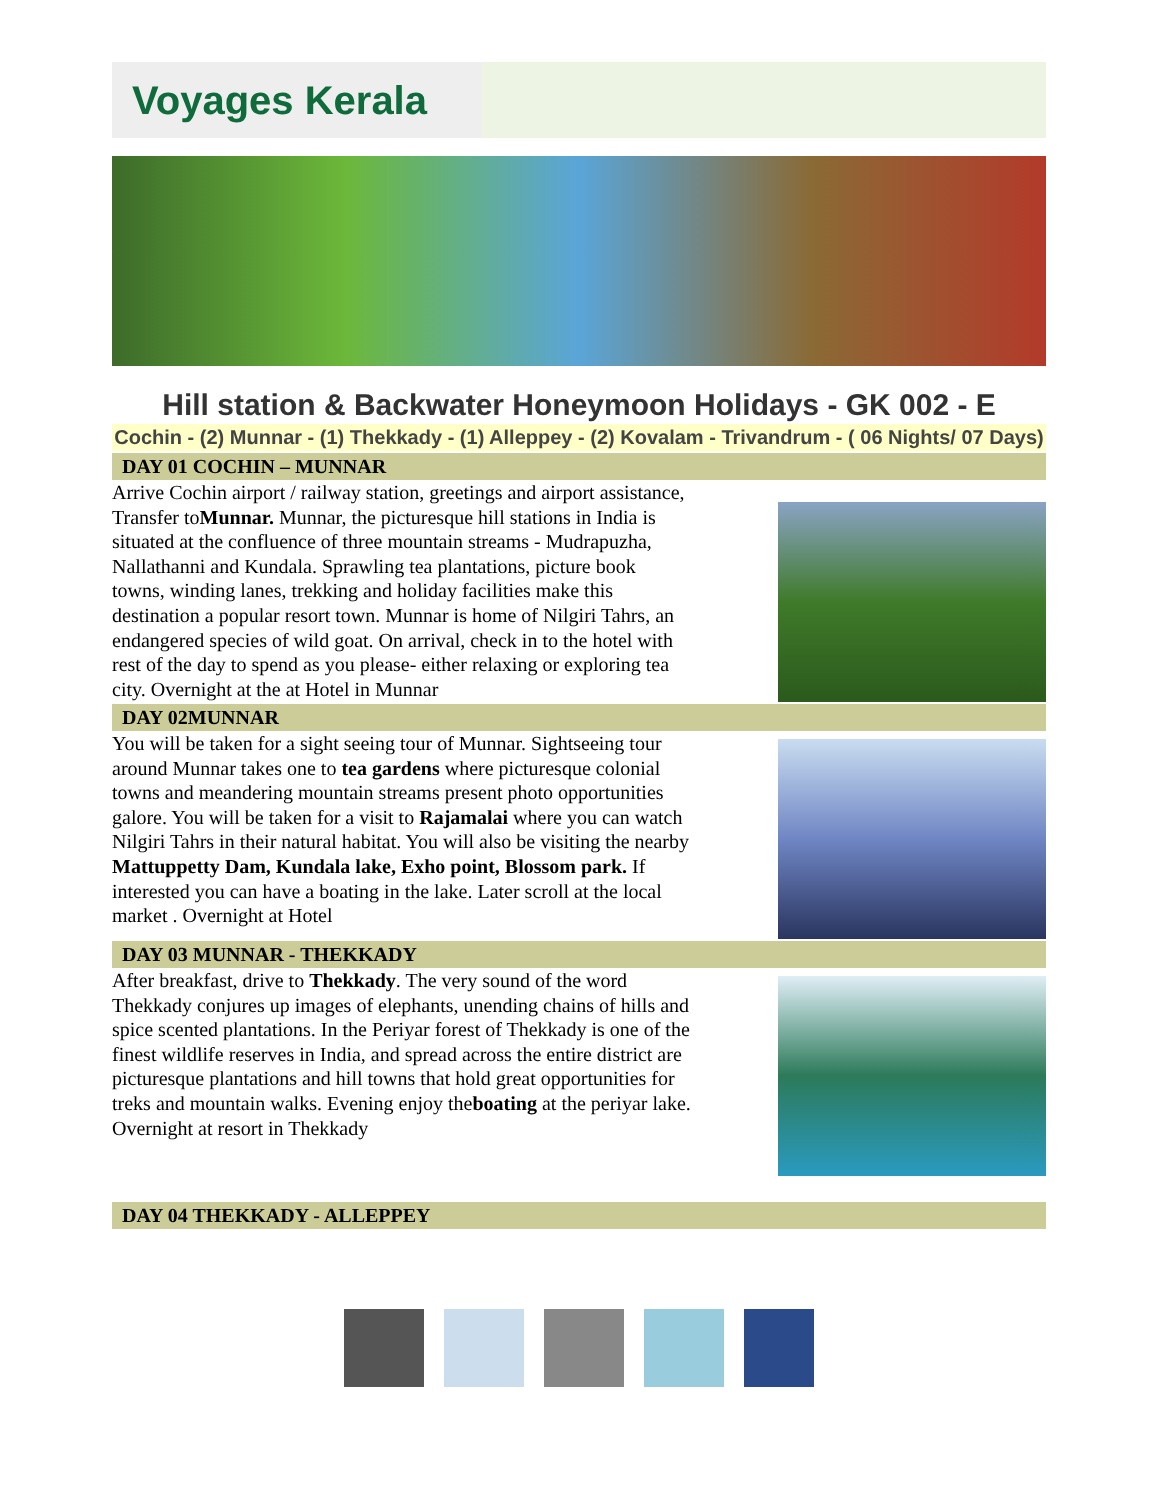Voyages Kerala
Hill station & Backwater Honeymoon Holidays - GK 002 - E
Cochin - (2) Munnar - (1) Thekkady - (1) Alleppey - (2) Kovalam - Trivandrum - ( 06 Nights/ 07 Days)
DAY 01 COCHIN – MUNNAR
Arrive Cochin airport / railway station, greetings and airport assistance, Transfer toMunnar. Munnar, the picturesque hill stations in India is situated at the confluence of three mountain streams - Mudrapuzha, Nallathanni and Kundala. Sprawling tea plantations, picture book towns, winding lanes, trekking and holiday facilities make this destination a popular resort town. Munnar is home of Nilgiri Tahrs, an endangered species of wild goat. On arrival, check in to the hotel with rest of the day to spend as you please- either relaxing or exploring tea city. Overnight at the at Hotel in Munnar
DAY 02MUNNAR
You will be taken for a sight seeing tour of Munnar. Sightseeing tour around Munnar takes one to tea gardens where picturesque colonial towns and meandering mountain streams present photo opportunities galore. You will be taken for a visit to Rajamalai where you can watch Nilgiri Tahrs in their natural habitat. You will also be visiting the nearby Mattuppetty Dam, Kundala lake, Exho point, Blossom park. If interested you can have a boating in the lake. Later scroll at the local market . Overnight at Hotel
DAY 03 MUNNAR - THEKKADY
After breakfast, drive to Thekkady. The very sound of the word Thekkady conjures up images of elephants, unending chains of hills and spice scented plantations. In the Periyar forest of Thekkady is one of the finest wildlife reserves in India, and spread across the entire district are picturesque plantations and hill towns that hold great opportunities for treks and mountain walks. Evening enjoy theboating at the periyar lake. Overnight at resort in Thekkady
DAY 04 THEKKADY - ALLEPPEY